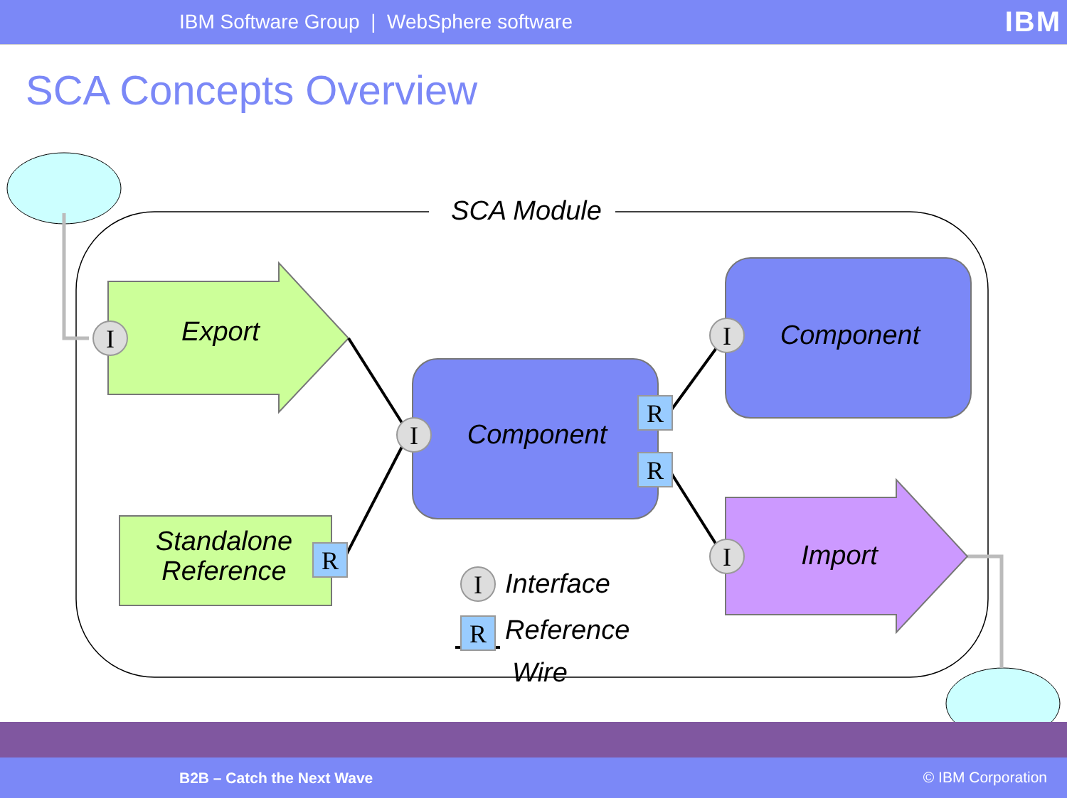IBM Software Group | WebSphere software
IBM
SCA Concepts Overview
I
I
I
I
I
R
R
R
R
SCA Module
Export
Standalone Reference
Component
Component
Import
Interface
Reference
Wire
B2B – Catch the Next Wave © IBM Corporation